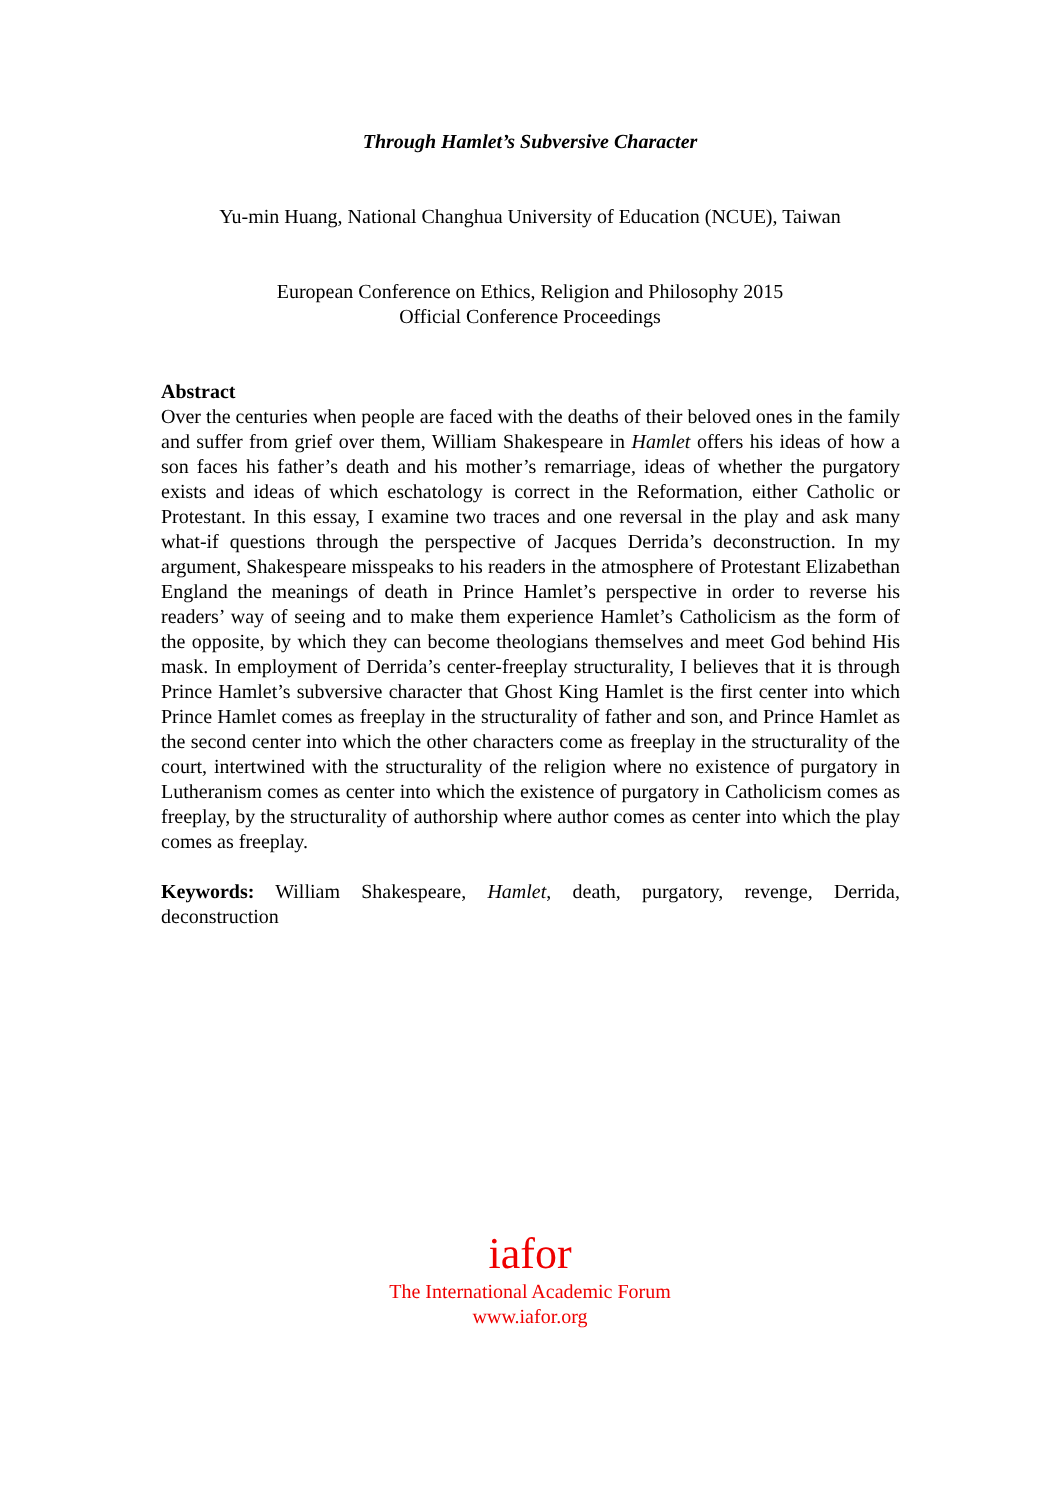Through Hamlet’s Subversive Character
Yu-min Huang, National Changhua University of Education (NCUE), Taiwan
European Conference on Ethics, Religion and Philosophy 2015
Official Conference Proceedings
Abstract
Over the centuries when people are faced with the deaths of their beloved ones in the family and suffer from grief over them, William Shakespeare in Hamlet offers his ideas of how a son faces his father’s death and his mother’s remarriage, ideas of whether the purgatory exists and ideas of which eschatology is correct in the Reformation, either Catholic or Protestant. In this essay, I examine two traces and one reversal in the play and ask many what-if questions through the perspective of Jacques Derrida’s deconstruction. In my argument, Shakespeare misspeaks to his readers in the atmosphere of Protestant Elizabethan England the meanings of death in Prince Hamlet’s perspective in order to reverse his readers’ way of seeing and to make them experience Hamlet’s Catholicism as the form of the opposite, by which they can become theologians themselves and meet God behind His mask. In employment of Derrida’s center-freeplay structurality, I believes that it is through Prince Hamlet’s subversive character that Ghost King Hamlet is the first center into which Prince Hamlet comes as freeplay in the structurality of father and son, and Prince Hamlet as the second center into which the other characters come as freeplay in the structurality of the court, intertwined with the structurality of the religion where no existence of purgatory in Lutheranism comes as center into which the existence of purgatory in Catholicism comes as freeplay, by the structurality of authorship where author comes as center into which the play comes as freeplay.
Keywords: William Shakespeare, Hamlet, death, purgatory, revenge, Derrida, deconstruction
iafor
The International Academic Forum
www.iafor.org